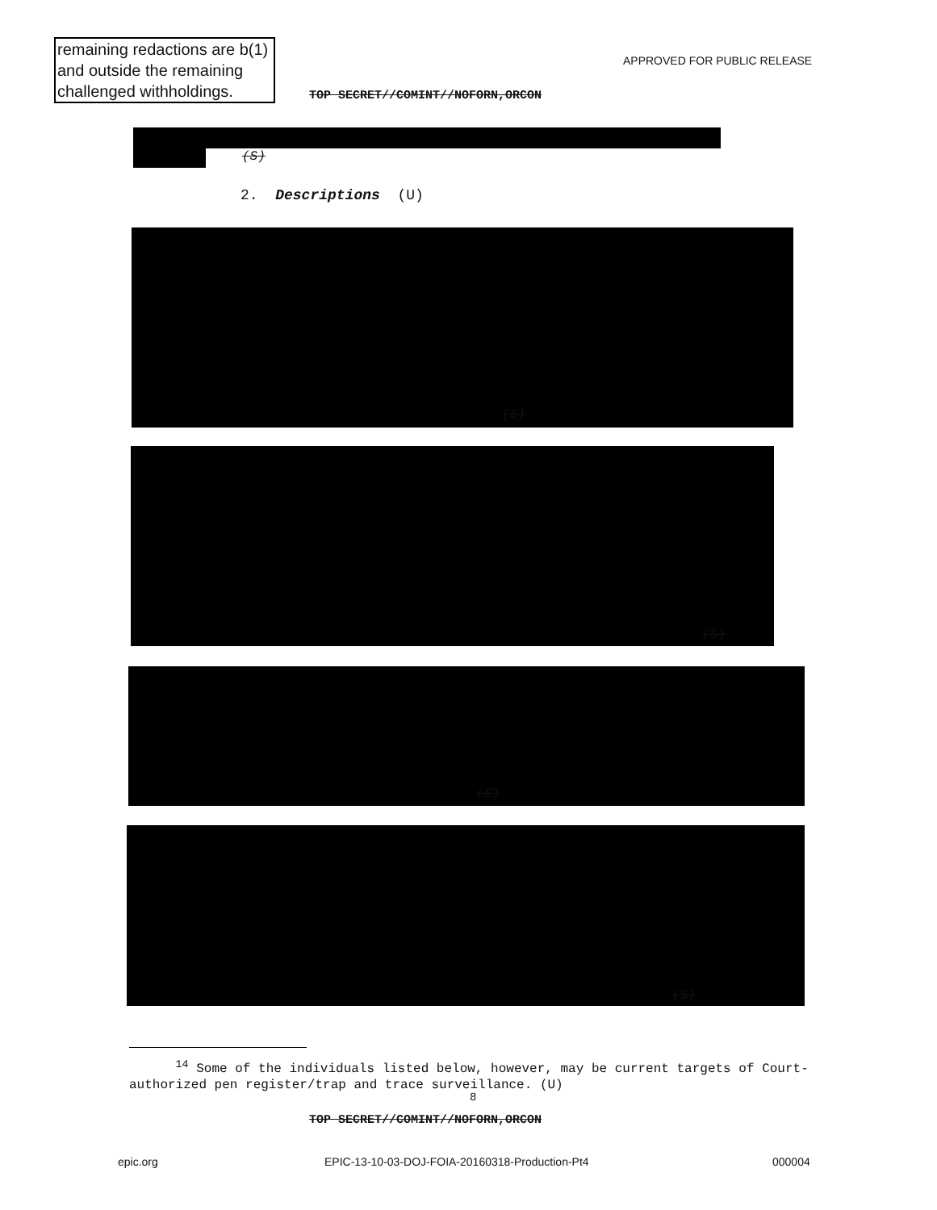remaining redactions are b(1) and outside the remaining challenged withholdings.
APPROVED FOR PUBLIC RELEASE
TOP SECRET//COMINT//NOFORN,ORCON
(S)
2. Descriptions (U)
(S)
(S)
(S)
(S)
<sup>14</sup> Some of the individuals listed below, however, may be current targets of Court-authorized pen register/trap and trace surveillance. (U)
8
TOP SECRET//COMINT//NOFORN,ORCON
epic.org
EPIC-13-10-03-DOJ-FOIA-20160318-Production-Pt4
000004